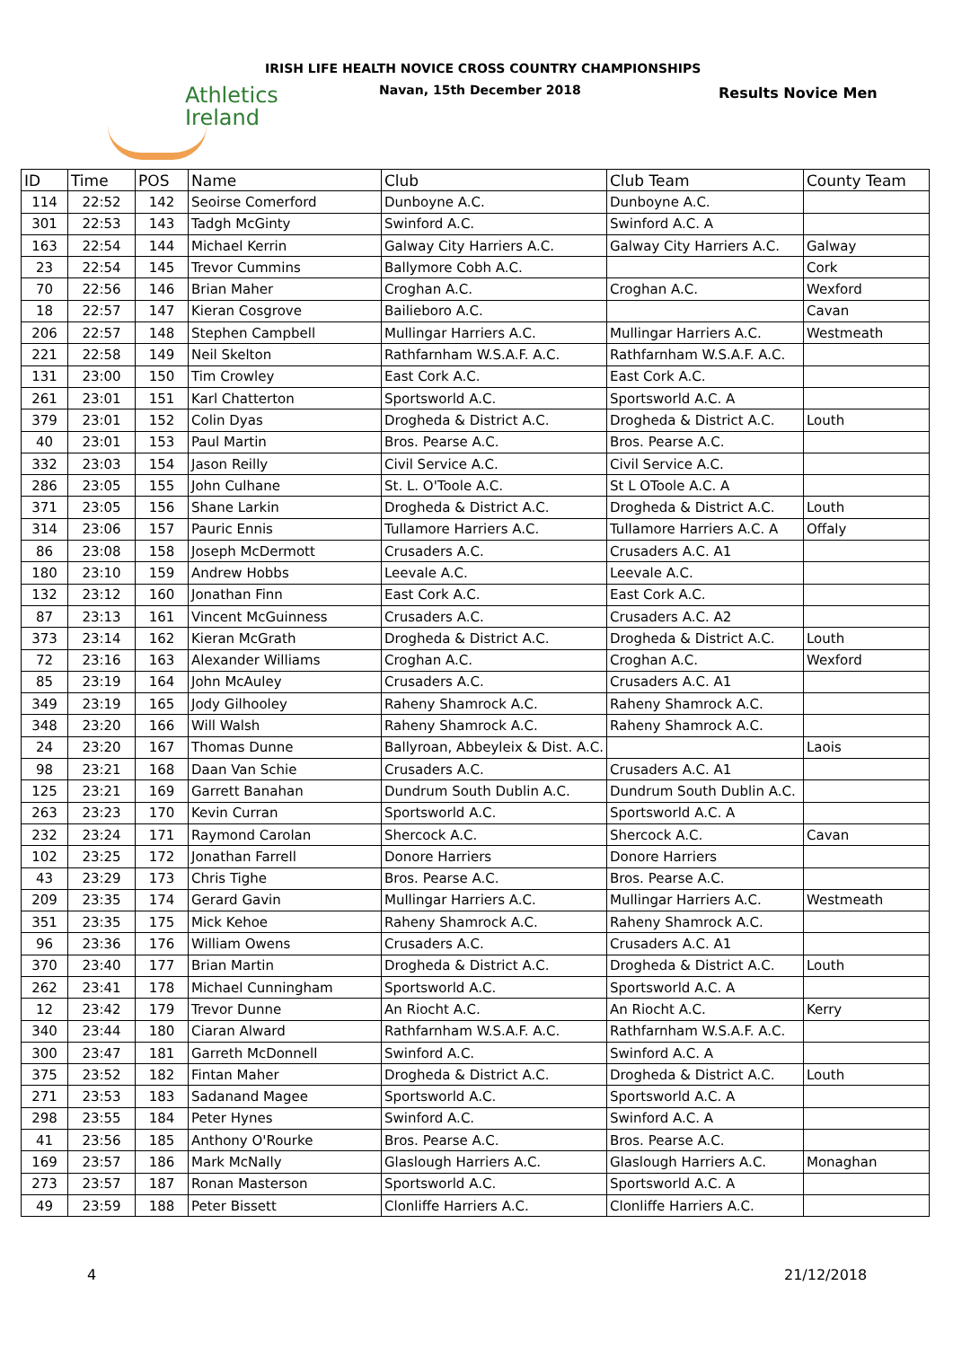Athletics
Ireland
IRISH LIFE HEALTH NOVICE CROSS COUNTRY CHAMPIONSHIPS
Navan, 15th December 2018 Results Novice Men
| ID | Time | POS | Name | Club | Club Team | County Team |
| --- | --- | --- | --- | --- | --- | --- |
| 114 | 22:52 | 142 | Seoirse Comerford | Dunboyne A.C. | Dunboyne A.C. | |
| 301 | 22:53 | 143 | Tadgh McGinty | Swinford A.C. | Swinford A.C. A | |
| 163 | 22:54 | 144 | Michael Kerrin | Galway City Harriers A.C. | Galway City Harriers A.C. | Galway |
| 23 | 22:54 | 145 | Trevor Cummins | Ballymore Cobh A.C. | | Cork |
| 70 | 22:56 | 146 | Brian Maher | Croghan A.C. | Croghan A.C. | Wexford |
| 18 | 22:57 | 147 | Kieran Cosgrove | Bailieboro A.C. | | Cavan |
| 206 | 22:57 | 148 | Stephen Campbell | Mullingar Harriers A.C. | Mullingar Harriers A.C. | Westmeath |
| 221 | 22:58 | 149 | Neil Skelton | Rathfarnham W.S.A.F. A.C. | Rathfarnham W.S.A.F. A.C. | |
| 131 | 23:00 | 150 | Tim Crowley | East Cork A.C. | East Cork A.C. | |
| 261 | 23:01 | 151 | Karl Chatterton | Sportsworld A.C. | Sportsworld A.C. A | |
| 379 | 23:01 | 152 | Colin Dyas | Drogheda & District A.C. | Drogheda & District A.C. | Louth |
| 40 | 23:01 | 153 | Paul Martin | Bros. Pearse A.C. | Bros. Pearse A.C. | |
| 332 | 23:03 | 154 | Jason Reilly | Civil Service A.C. | Civil Service A.C. | |
| 286 | 23:05 | 155 | John Culhane | St. L. O'Toole A.C. | St L OToole A.C. A | |
| 371 | 23:05 | 156 | Shane Larkin | Drogheda & District A.C. | Drogheda & District A.C. | Louth |
| 314 | 23:06 | 157 | Pauric Ennis | Tullamore Harriers A.C. | Tullamore Harriers A.C. A | Offaly |
| 86 | 23:08 | 158 | Joseph McDermott | Crusaders A.C. | Crusaders A.C. A1 | |
| 180 | 23:10 | 159 | Andrew Hobbs | Leevale A.C. | Leevale A.C. | |
| 132 | 23:12 | 160 | Jonathan Finn | East Cork A.C. | East Cork A.C. | |
| 87 | 23:13 | 161 | Vincent McGuinness | Crusaders A.C. | Crusaders A.C. A2 | |
| 373 | 23:14 | 162 | Kieran McGrath | Drogheda & District A.C. | Drogheda & District A.C. | Louth |
| 72 | 23:16 | 163 | Alexander Williams | Croghan A.C. | Croghan A.C. | Wexford |
| 85 | 23:19 | 164 | John McAuley | Crusaders A.C. | Crusaders A.C. A1 | |
| 349 | 23:19 | 165 | Jody Gilhooley | Raheny Shamrock A.C. | Raheny Shamrock A.C. | |
| 348 | 23:20 | 166 | Will Walsh | Raheny Shamrock A.C. | Raheny Shamrock A.C. | |
| 24 | 23:20 | 167 | Thomas Dunne | Ballyroan, Abbeyleix & Dist. A.C. | | Laois |
| 98 | 23:21 | 168 | Daan Van Schie | Crusaders A.C. | Crusaders A.C. A1 | |
| 125 | 23:21 | 169 | Garrett Banahan | Dundrum South Dublin A.C. | Dundrum South Dublin A.C. | |
| 263 | 23:23 | 170 | Kevin Curran | Sportsworld A.C. | Sportsworld A.C. A | |
| 232 | 23:24 | 171 | Raymond Carolan | Shercock A.C. | Shercock A.C. | Cavan |
| 102 | 23:25 | 172 | Jonathan Farrell | Donore Harriers | Donore Harriers | |
| 43 | 23:29 | 173 | Chris Tighe | Bros. Pearse A.C. | Bros. Pearse A.C. | |
| 209 | 23:35 | 174 | Gerard Gavin | Mullingar Harriers A.C. | Mullingar Harriers A.C. | Westmeath |
| 351 | 23:35 | 175 | Mick Kehoe | Raheny Shamrock A.C. | Raheny Shamrock A.C. | |
| 96 | 23:36 | 176 | William Owens | Crusaders A.C. | Crusaders A.C. A1 | |
| 370 | 23:40 | 177 | Brian Martin | Drogheda & District A.C. | Drogheda & District A.C. | Louth |
| 262 | 23:41 | 178 | Michael Cunningham | Sportsworld A.C. | Sportsworld A.C. A | |
| 12 | 23:42 | 179 | Trevor Dunne | An Riocht A.C. | An Riocht A.C. | Kerry |
| 340 | 23:44 | 180 | Ciaran Alward | Rathfarnham W.S.A.F. A.C. | Rathfarnham W.S.A.F. A.C. | |
| 300 | 23:47 | 181 | Garreth McDonnell | Swinford A.C. | Swinford A.C. A | |
| 375 | 23:52 | 182 | Fintan Maher | Drogheda & District A.C. | Drogheda & District A.C. | Louth |
| 271 | 23:53 | 183 | Sadanand Magee | Sportsworld A.C. | Sportsworld A.C. A | |
| 298 | 23:55 | 184 | Peter Hynes | Swinford A.C. | Swinford A.C. A | |
| 41 | 23:56 | 185 | Anthony O'Rourke | Bros. Pearse A.C. | Bros. Pearse A.C. | |
| 169 | 23:57 | 186 | Mark McNally | Glaslough Harriers A.C. | Glaslough Harriers A.C. | Monaghan |
| 273 | 23:57 | 187 | Ronan Masterson | Sportsworld A.C. | Sportsworld A.C. A | |
| 49 | 23:59 | 188 | Peter Bissett | Clonliffe Harriers A.C. | Clonliffe Harriers A.C. | |
4 21/12/2018